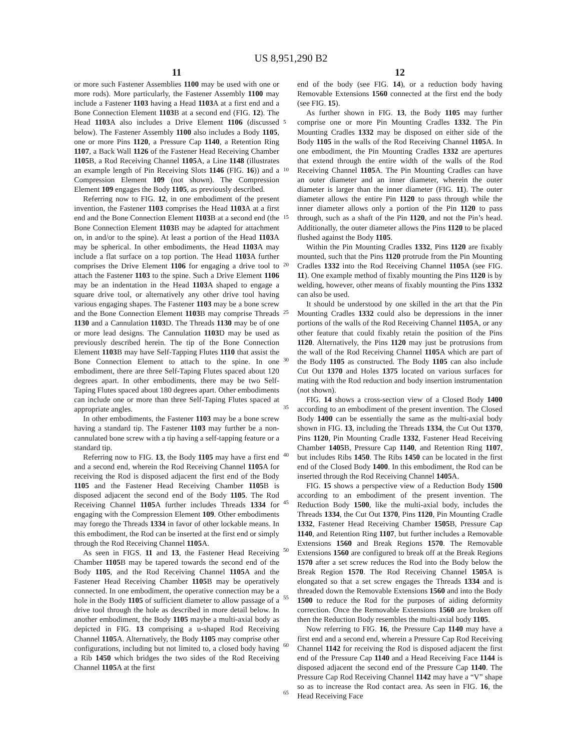US 8,951,290 B2
11
or more such Fastener Assemblies 1100 may be used with one or more rods). More particularly, the Fastener Assembly 1100 may include a Fastener 1103 having a Head 1103 A at a first end and a Bone Connection Element 1103 B at a second end (FIG. 12). The Head 1103 A also includes a Drive Element 1106 (discussed below). The Fastener Assembly 1100 also includes a Body 1105, one or more Pins 1120, a Pressure Cap 1140, a Retention Ring 1107, a Back Wall 1126 of the Fastener Head Receiving Chamber 1105 B, a Rod Receiving Channel 1105 A, a Line 1148 (illustrates an example length of Pin Receiving Slots 1146 (FIG. 16)) and a Compression Element 109 (not shown). The Compression Element 109 engages the Body 1105, as previously described.
Referring now to FIG. 12, in one embodiment of the present invention, the Fastener 1103 comprises the Head 1103 A at a first end and the Bone Connection Element 1103 B at a second end (the Bone Connection Element 1103 B may be adapted for attachment on, in and/or to the spine). At least a portion of the Head 1103 A may be spherical. In other embodiments, the Head 1103 A may include a flat surface on a top portion. The Head 1103 A further comprises the Drive Element 1106 for engaging a drive tool to attach the Fastener 1103 to the spine. Such a Drive Element 1106 may be an indentation in the Head 1103 A shaped to engage a square drive tool, or alternatively any other drive tool having various engaging shapes. The Fastener 1103 may be a bone screw and the Bone Connection Element 1103 B may comprise Threads 1130 and a Cannulation 1103 D. The Threads 1130 may be of one or more lead designs. The Cannulation 1103 D may be used as previously described herein. The tip of the Bone Connection Element 1103 B may have Self-Tapping Flutes 1110 that assist the Bone Connection Element to attach to the spine. In one embodiment, there are three Self-Taping Flutes spaced about 120 degrees apart. In other embodiments, there may be two Self-Taping Flutes spaced about 180 degrees apart. Other embodiments can include one or more than three Self-Taping Flutes spaced at appropriate angles.
In other embodiments, the Fastener 1103 may be a bone screw having a standard tip. The Fastener 1103 may further be a non-cannulated bone screw with a tip having a self-tapping feature or a standard tip.
Referring now to FIG. 13, the Body 1105 may have a first end and a second end, wherein the Rod Receiving Channel 1105 A for receiving the Rod is disposed adjacent the first end of the Body 1105 and the Fastener Head Receiving Chamber 1105 B is disposed adjacent the second end of the Body 1105. The Rod Receiving Channel 1105 A further includes Threads 1334 for engaging with the Compression Element 109. Other embodiments may forego the Threads 1334 in favor of other lockable means. In this embodiment, the Rod can be inserted at the first end or simply through the Rod Receiving Channel 1105 A.
As seen in FIGS. 11 and 13, the Fastener Head Receiving Chamber 1105 B may be tapered towards the second end of the Body 1105, and the Rod Receiving Channel 1105 A and the Fastener Head Receiving Chamber 1105 B may be operatively connected. In one embodiment, the operative connection may be a hole in the Body 1105 of sufficient diameter to allow passage of a drive tool through the hole as described in more detail below. In another embodiment, the Body 1105 maybe a multi-axial body as depicted in FIG. 13 comprising a u-shaped Rod Receiving Channel 1105 A. Alternatively, the Body 1105 may comprise other configurations, including but not limited to, a closed body having a Rib 1450 which bridges the two sides of the Rod Receiving Channel 1105 A at the first
12
end of the body (see FIG. 14), or a reduction body having Removable Extensions 1560 connected at the first end the body (see FIG. 15).
As further shown in FIG. 13, the Body 1105 may further comprise one or more Pin Mounting Cradles 1332. The Pin Mounting Cradles 1332 may be disposed on either side of the Body 1105 in the walls of the Rod Receiving Channel 1105 A. In one embodiment, the Pin Mounting Cradles 1332 are apertures that extend through the entire width of the walls of the Rod Receiving Channel 1105 A. The Pin Mounting Cradles can have an outer diameter and an inner diameter, wherein the outer diameter is larger than the inner diameter (FIG. 11). The outer diameter allows the entire Pin 1120 to pass through while the inner diameter allows only a portion of the Pin 1120 to pass through, such as a shaft of the Pin 1120, and not the Pin’s head. Additionally, the outer diameter allows the Pins 1120 to be placed flushed against the Body 1105.
Within the Pin Mounting Cradles 1332, Pins 1120 are fixably mounted, such that the Pins 1120 protrude from the Pin Mounting Cradles 1332 into the Rod Receiving Channel 1105 A (see FIG. 11). One example method of fixably mounting the Pins 1120 is by welding, however, other means of fixably mounting the Pins 1332 can also be used.
It should be understood by one skilled in the art that the Pin Mounting Cradles 1332 could also be depressions in the inner portions of the walls of the Rod Receiving Channel 1105 A, or any other feature that could fixably retain the position of the Pins 1120. Alternatively, the Pins 1120 may just be protrusions from the wall of the Rod Receiving Channel 1105 A which are part of the Body 1105 as constructed. The Body 1105 can also include Cut Out 1370 and Holes 1375 located on various surfaces for mating with the Rod reduction and body insertion instrumentation (not shown).
FIG. 14 shows a cross-section view of a Closed Body 1400 according to an embodiment of the present invention. The Closed Body 1400 can be essentially the same as the multi-axial body shown in FIG. 13, including the Threads 1334, the Cut Out 1370, Pins 1120, Pin Mounting Cradle 1332, Fastener Head Receiving Chamber 1405 B, Pressure Cap 1140, and Retention Ring 1107, but includes Ribs 1450. The Ribs 1450 can be located in the first end of the Closed Body 1400. In this embodiment, the Rod can be inserted through the Rod Receiving Channel 1405 A.
FIG. 15 shows a perspective view of a Reduction Body 1500 according to an embodiment of the present invention. The Reduction Body 1500, like the multi-axial body, includes the Threads 1334, the Cut Out 1370, Pins 1120, Pin Mounting Cradle 1332, Fastener Head Receiving Chamber 1505 B, Pressure Cap 1140, and Retention Ring 1107, but further includes a Removable Extensions 1560 and Break Regions 1570. The Removable Extensions 1560 are configured to break off at the Break Regions 1570 after a set screw reduces the Rod into the Body below the Break Region 1570. The Rod Receiving Channel 1505 A is elongated so that a set screw engages the Threads 1334 and is threaded down the Removable Extensions 1560 and into the Body 1500 to reduce the Rod for the purposes of aiding deformity correction. Once the Removable Extensions 1560 are broken off then the Reduction Body resembles the multi-axial body 1105.
Now referring to FIG. 16, the Pressure Cap 1140 may have a first end and a second end, wherein a Pressure Cap Rod Receiving Channel 1142 for receiving the Rod is disposed adjacent the first end of the Pressure Cap 1140 and a Head Receiving Face 1144 is disposed adjacent the second end of the Pressure Cap 1140. The Pressure Cap Rod Receiving Channel 1142 may have a “V” shape so as to increase the Rod contact area. As seen in FIG. 16, the Head Receiving Face
5
10
15
20
25
30
35
40
45
50
55
60
65